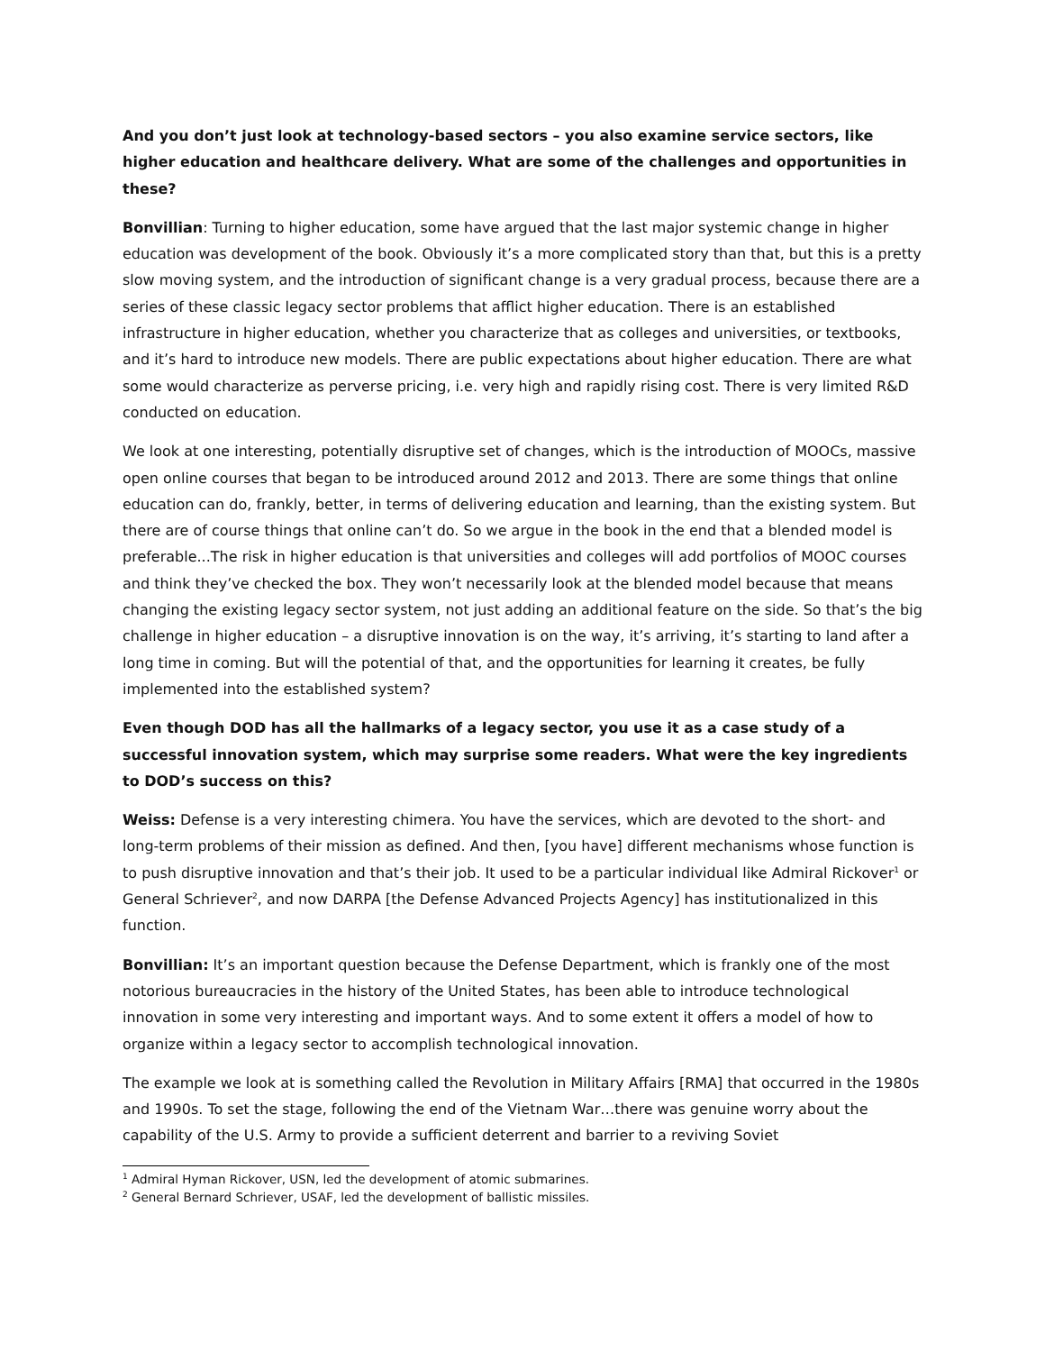And you don’t just look at technology-based sectors – you also examine service sectors, like higher education and healthcare delivery. What are some of the challenges and opportunities in these?
Bonvillian: Turning to higher education, some have argued that the last major systemic change in higher education was development of the book. Obviously it’s a more complicated story than that, but this is a pretty slow moving system, and the introduction of significant change is a very gradual process, because there are a series of these classic legacy sector problems that afflict higher education. There is an established infrastructure in higher education, whether you characterize that as colleges and universities, or textbooks, and it’s hard to introduce new models. There are public expectations about higher education. There are what some would characterize as perverse pricing, i.e. very high and rapidly rising cost. There is very limited R&D conducted on education.
We look at one interesting, potentially disruptive set of changes, which is the introduction of MOOCs, massive open online courses that began to be introduced around 2012 and 2013. There are some things that online education can do, frankly, better, in terms of delivering education and learning, than the existing system. But there are of course things that online can’t do. So we argue in the book in the end that a blended model is preferable...The risk in higher education is that universities and colleges will add portfolios of MOOC courses and think they’ve checked the box. They won’t necessarily look at the blended model because that means changing the existing legacy sector system, not just adding an additional feature on the side. So that’s the big challenge in higher education – a disruptive innovation is on the way, it’s arriving, it’s starting to land after a long time in coming. But will the potential of that, and the opportunities for learning it creates, be fully implemented into the established system?
Even though DOD has all the hallmarks of a legacy sector, you use it as a case study of a successful innovation system, which may surprise some readers. What were the key ingredients to DOD’s success on this?
Weiss: Defense is a very interesting chimera. You have the services, which are devoted to the short- and long-term problems of their mission as defined. And then, [you have] different mechanisms whose function is to push disruptive innovation and that’s their job. It used to be a particular individual like Admiral Rickover<sup>1</sup> or General Schriever<sup>2</sup>, and now DARPA [the Defense Advanced Projects Agency] has institutionalized in this function.
Bonvillian: It’s an important question because the Defense Department, which is frankly one of the most notorious bureaucracies in the history of the United States, has been able to introduce technological innovation in some very interesting and important ways. And to some extent it offers a model of how to organize within a legacy sector to accomplish technological innovation.
The example we look at is something called the Revolution in Military Affairs [RMA] that occurred in the 1980s and 1990s. To set the stage, following the end of the Vietnam War…there was genuine worry about the capability of the U.S. Army to provide a sufficient deterrent and barrier to a reviving Soviet
<sup>1</sup> Admiral Hyman Rickover, USN, led the development of atomic submarines.
<sup>2</sup> General Bernard Schriever, USAF, led the development of ballistic missiles.